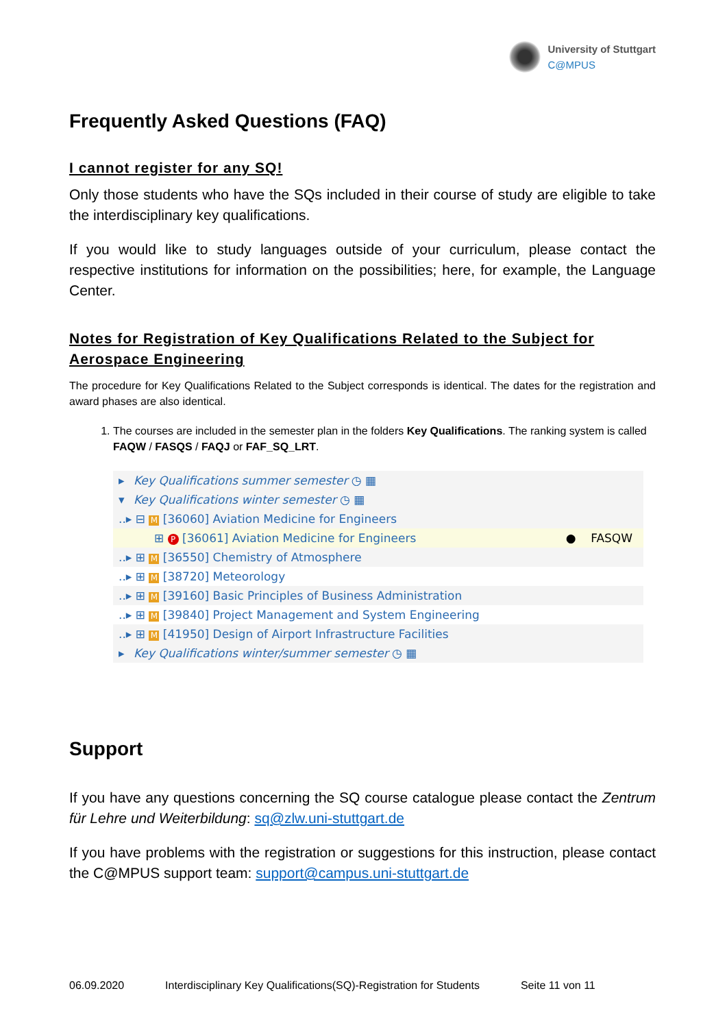University of Stuttgart
C@MPUS
Frequently Asked Questions (FAQ)
I cannot register for any SQ!
Only those students who have the SQs included in their course of study are eligible to take the interdisciplinary key qualifications.
If you would like to study languages outside of your curriculum, please contact the respective institutions for information on the possibilities; here, for example, the Language Center.
Notes for Registration of Key Qualifications Related to the Subject for Aerospace Engineering
The procedure for Key Qualifications Related to the Subject corresponds is identical. The dates for the registration and award phases are also identical.
1. The courses are included in the semester plan in the folders Key Qualifications. The ranking system is called FAQW / FASQS / FAQJ or FAF_SQ_LRT.
▸ Key Qualifications summer semester ◷ ▦
▾ Key Qualifications winter semester ◷ ▦
..▸ ⊟ M [36060] Aviation Medicine for Engineers
⊞ P [36061] Aviation Medicine for Engineers ● FASQW
..▸ ⊞ M [36550] Chemistry of Atmosphere
..▸ ⊞ M [38720] Meteorology
..▸ ⊞ M [39160] Basic Principles of Business Administration
..▸ ⊞ M [39840] Project Management and System Engineering
..▸ ⊞ M [41950] Design of Airport Infrastructure Facilities
▸ Key Qualifications winter/summer semester ◷ ▦
Support
If you have any questions concerning the SQ course catalogue please contact the Zentrum für Lehre und Weiterbildung: sq@zlw.uni-stuttgart.de
If you have problems with the registration or suggestions for this instruction, please contact the C@MPUS support team: support@campus.uni-stuttgart.de
06.09.2020 Interdisciplinary Key Qualifications(SQ)-Registration for Students Seite 11 von 11